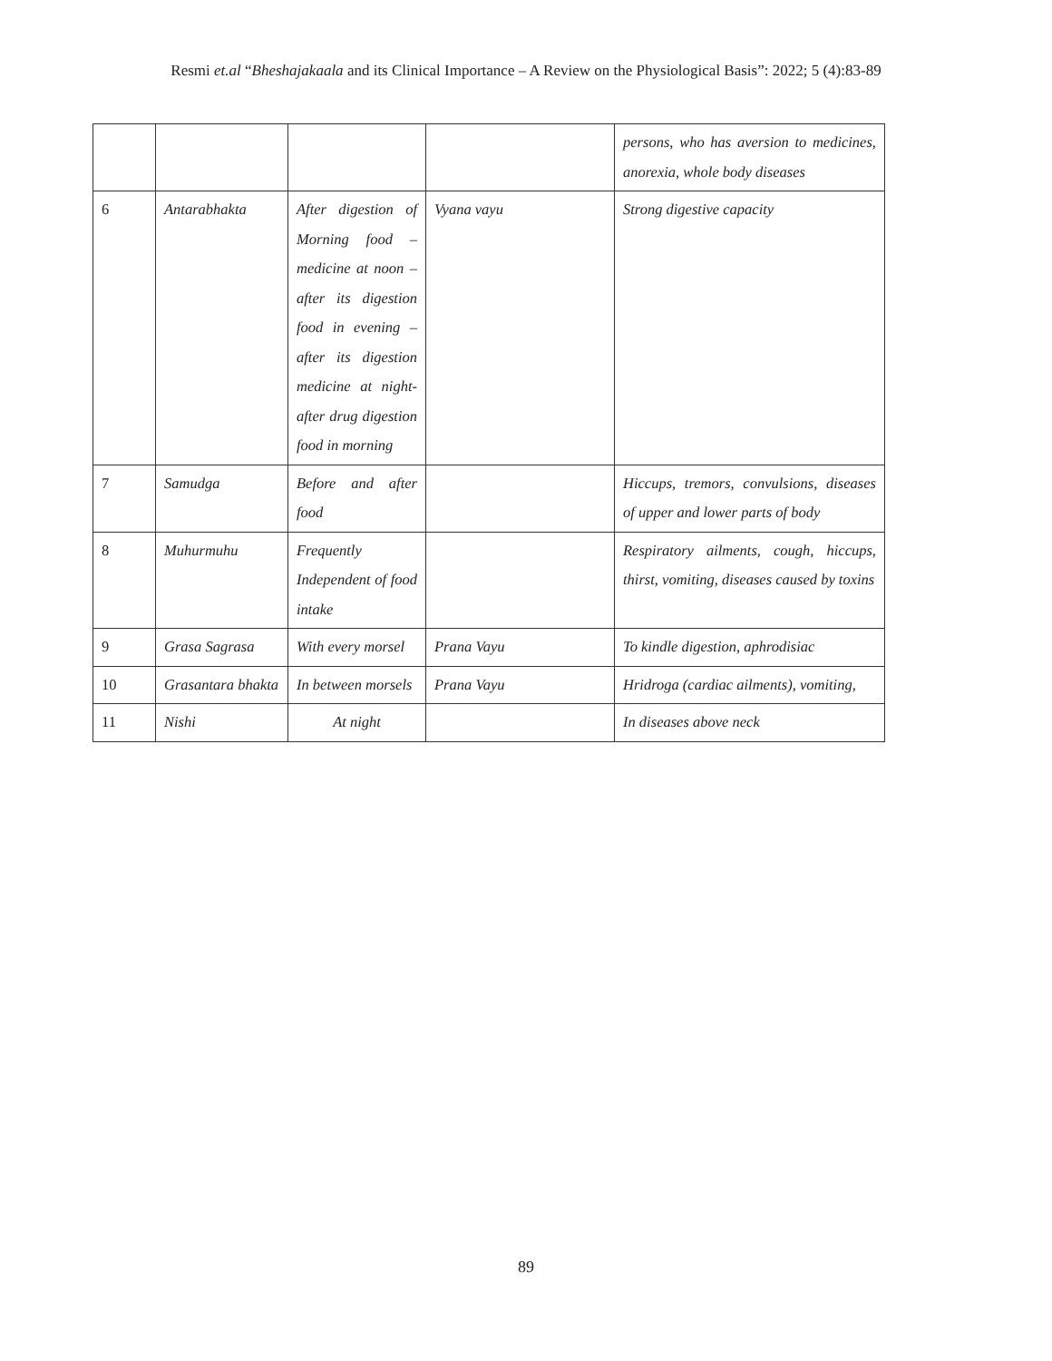Resmi et.al “Bheshajakaala and its Clinical Importance – A Review on the Physiological Basis”: 2022; 5 (4):83-89
| | | | | persons, who has aversion to medicines, anorexia, whole body diseases |
| 6 | Antarabhakta | After digestion of Morning food – medicine at noon – after its digestion food in evening – after its digestion medicine at night- after drug digestion food in morning | Vyana vayu | Strong digestive capacity |
| 7 | Samudga | Before and after food | | Hiccups, tremors, convulsions, diseases of upper and lower parts of body |
| 8 | Muhurmuhu | Frequently Independent of food intake | | Respiratory ailments, cough, hiccups, thirst, vomiting, diseases caused by toxins |
| 9 | Grasa Sagrasa | With every morsel | Prana Vayu | To kindle digestion, aphrodisiac |
| 10 | Grasantara bhakta | In between morsels | Prana Vayu | Hridroga (cardiac ailments), vomiting, |
| 11 | Nishi | At night | | In diseases above neck |
89